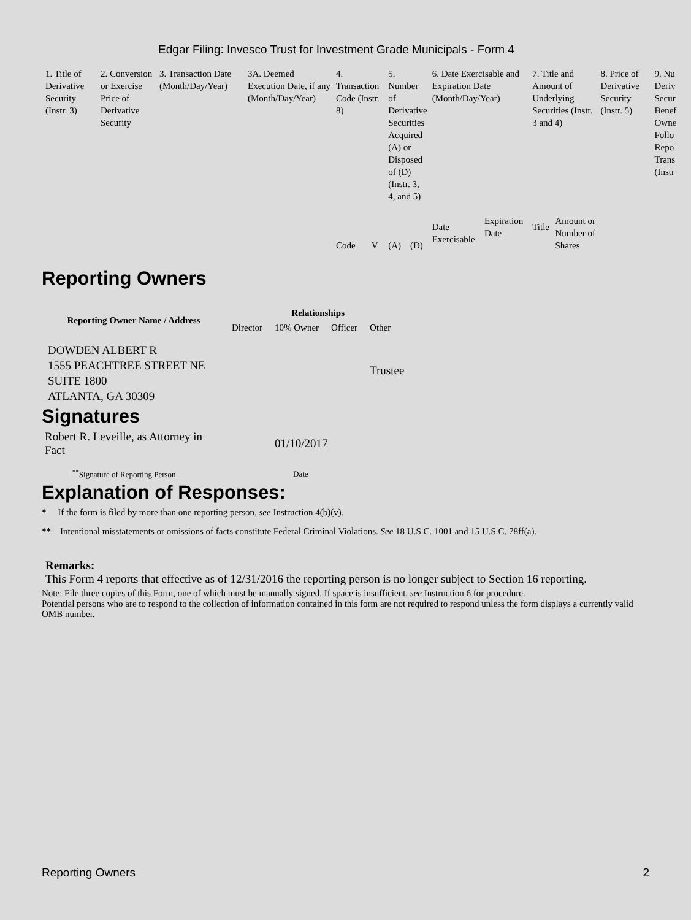Edgar Filing: Invesco Trust for Investment Grade Municipals - Form 4
| 1. Title of Derivative Security (Instr. 3) | 2. Conversion or Exercise Price of Derivative Security | 3. Transaction Date (Month/Day/Year) | 3A. Deemed Execution Date, if any (Month/Day/Year) | 4. Transaction Code (Instr. 8) | | 5. Number of Derivative Securities Acquired (A) or Disposed of (D) (Instr. 3, 4, and 5) | | 6. Date Exercisable and Expiration Date (Month/Day/Year) | | 7. Title and Amount of Underlying Securities (Instr. 3 and 4) | | 8. Price of Derivative Security (Instr. 5) | 9. Nu Deriv Secur Benef Owne Follo Repo Trans (Instr |
| --- | --- | --- | --- | --- | --- | --- | --- | --- | --- | --- | --- | --- | --- |
| | | | | | | | | Date Exercisable | Expiration Date | Title | Amount or Number of Shares | | |
| | | | | Code | V | (A) | (D) | | | | | | |
Reporting Owners
| Reporting Owner Name / Address | Relationships | | | |
| --- | --- | --- | --- | --- |
| | Director | 10% Owner | Officer | Other |
| DOWDEN ALBERT R 1555 PEACHTREE STREET NE SUITE 1800 ATLANTA, GA 30309 | | | | Trustee |
Signatures
| Robert R. Leveille, as Attorney in Fact | 01/10/2017 |
| <sup>**</sup> Signature of Reporting Person | Date |
Explanation of Responses:
* If the form is filed by more than one reporting person, see Instruction 4(b)(v).
** Intentional misstatements or omissions of facts constitute Federal Criminal Violations. See 18 U.S.C. 1001 and 15 U.S.C. 78ff(a).
Remarks:
This Form 4 reports that effective as of 12/31/2016 the reporting person is no longer subject to Section 16 reporting.
Note: File three copies of this Form, one of which must be manually signed. If space is insufficient, see Instruction 6 for procedure.
Potential persons who are to respond to the collection of information contained in this form are not required to respond unless the form displays a currently valid OMB number.
Reporting Owners 2